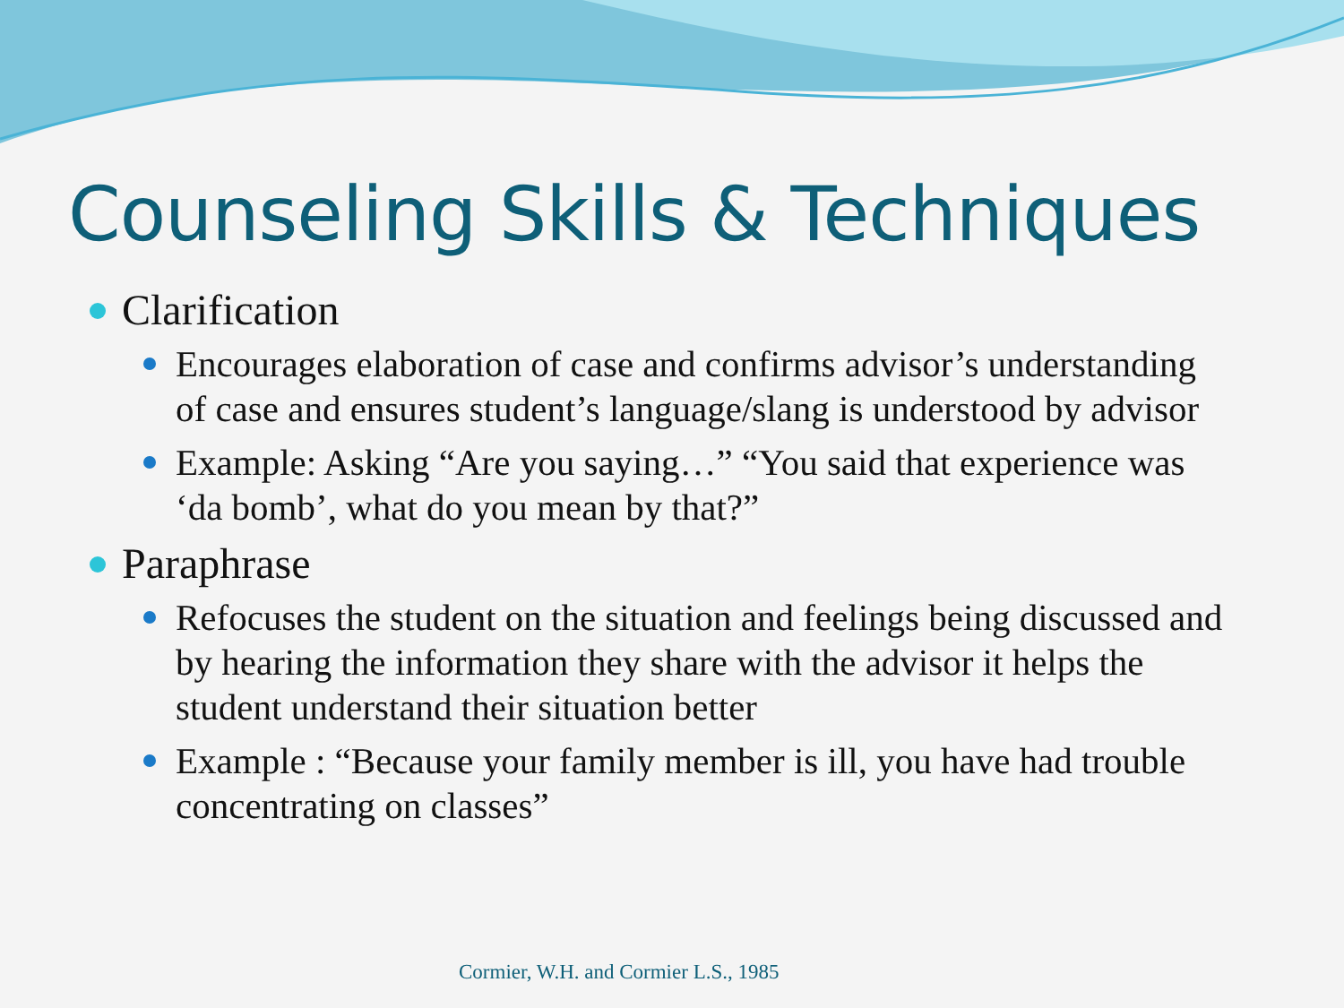Counseling Skills & Techniques
Clarification
Encourages elaboration of case and confirms advisor’s understanding of case and ensures student’s language/slang is understood by advisor
Example: Asking “Are you saying…” “You said that experience was ‘da bomb’, what do you mean by that?”
Paraphrase
Refocuses the student on the situation and feelings being discussed and by hearing the information they share with the advisor it helps the student understand their situation better
Example : “Because your family member is ill, you have had trouble concentrating on classes”
Cormier, W.H. and Cormier L.S., 1985